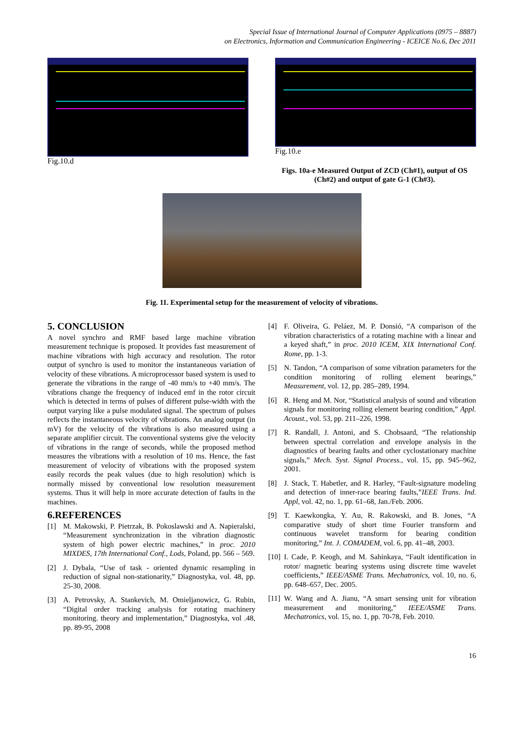Special Issue of International Journal of Computer Applications (0975 – 8887)
on Electronics, Information and Communication Engineering - ICEICE No.6, Dec 2011
Fig.10.d Fig.10.e
Figs. 10a-e Measured Output of ZCD (Ch#1), output of OS (Ch#2) and output of gate G-1 (Ch#3).
Fig. 11. Experimental setup for the measurement of velocity of vibrations.
5. CONCLUSION
A novel synchro and RMF based large machine vibration measurement technique is proposed. It provides fast measurement of machine vibrations with high accuracy and resolution. The rotor output of synchro is used to monitor the instantaneous variation of velocity of these vibrations. A microprocessor based system is used to generate the vibrations in the range of -40 mm/s to +40 mm/s. The vibrations change the frequency of induced emf in the rotor circuit which is detected in terms of pulses of different pulse-width with the output varying like a pulse modulated signal. The spectrum of pulses reflects the instantaneous velocity of vibrations. An analog output (in mV) for the velocity of the vibrations is also measured using a separate amplifier circuit. The conventional systems give the velocity of vibrations in the range of seconds, while the proposed method measures the vibrations with a resolution of 10 ms. Hence, the fast measurement of velocity of vibrations with the proposed system easily records the peak values (due to high resolution) which is normally missed by conventional low resolution measurement systems. Thus it will help in more accurate detection of faults in the machines.
6.REFERENCES
[1] M. Makowski, P. Pietrzak, B. Pokoslawski and A. Napieralski, “Measurement synchronization in the vibration diagnostic system of high power electric machines,” in proc. 2010 MIXDES, 17th International Conf., Lods, Poland, pp. 566 – 569.
[2] J. Dybala, “Use of task - oriented dynamic resampling in reduction of signal non-stationarity,” Diagnostyka, vol. 48, pp. 25-30, 2008.
[3] A. Petrovsky, A. Stankevich, M. Omieljanowicz, G. Rubin, “Digital order tracking analysis for rotating machinery monitoring. theory and implementation,” Diagnostyka, vol .48, pp. 89-95, 2008
[4] F. Oliveira, G. Peláez, M. P. Donsió, “A comparison of the vibration characteristics of a rotating machine with a linear and a keyed shaft,” in proc. 2010 ICEM, XIX International Conf. Rome, pp. 1-3.
[5] N. Tandon, “A comparison of some vibration parameters for the condition monitoring of rolling element bearings,” Measurement, vol. 12, pp. 285–289, 1994.
[6] R. Heng and M. Nor, “Statistical analysis of sound and vibration signals for monitoring rolling element bearing condition,” Appl. Acoust., vol. 53, pp. 211–226, 1998.
[7] R. Randall, J. Antoni, and S. Chobsaard, “The relationship between spectral correlation and envelope analysis in the diagnostics of bearing faults and other cyclostationary machine signals,” Mech. Syst. Signal Process., vol. 15, pp. 945–962, 2001.
[8] J. Stack, T. Habetler, and R. Harley, “Fault-signature modeling and detection of inner-race bearing faults,”IEEE Trans. Ind. Appl, vol. 42, no. 1, pp. 61–68, Jan./Feb. 2006.
[9] T. Kaewkongka, Y. Au, R. Rakowski, and B. Jones, “A comparative study of short time Fourier transform and continuous wavelet transform for bearing condition monitoring,” Int. J. COMADEM, vol. 6, pp. 41–48, 2003.
[10] I. Cade, P. Keogh, and M. Sahinkaya, “Fault identification in rotor/ magnetic bearing systems using discrete time wavelet coefficients,” IEEE/ASME Trans. Mechatronics, vol. 10, no. 6, pp. 648–657, Dec. 2005.
[11] W. Wang and A. Jianu, “A smart sensing unit for vibration measurement and monitoring,” IEEE/ASME Trans. Mechatronics, vol. 15, no. 1, pp. 70-78, Feb. 2010.
16